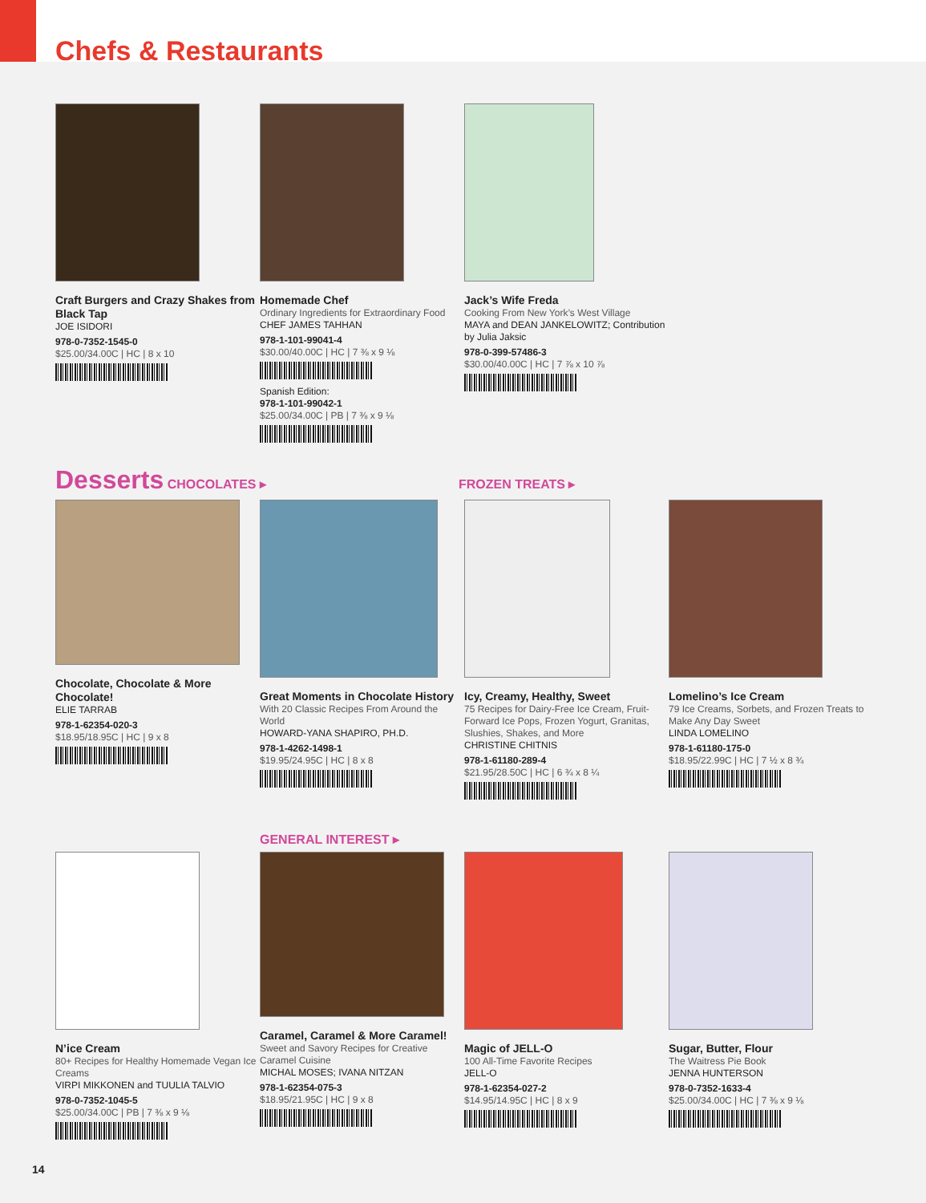Chefs & Restaurants
Craft Burgers and Crazy Shakes from Black Tap
JOE ISIDORI
978-0-7352-1545-0
$25.00/34.00C | HC | 8 x 10
Homemade Chef
Ordinary Ingredients for Extraordinary Food
CHEF JAMES TAHHAN
978-1-101-99041-4
$30.00/40.00C | HC | 7 ⅜ x 9 ⅛
Spanish Edition:
978-1-101-99042-1
$25.00/34.00C | PB | 7 ⅜ x 9 ⅛
Jack’s Wife Freda
Cooking From New York’s West Village
MAYA and DEAN JANKELOWITZ; Contribution by Julia Jaksic
978-0-399-57486-3
$30.00/40.00C | HC | 7 ⅞ x 10 ⅞
Desserts CHOCOLATES ▸ FROZEN TREATS ▸
Chocolate, Chocolate & More Chocolate!
ELIE TARRAB
978-1-62354-020-3
$18.95/18.95C | HC | 9 x 8
Great Moments in Chocolate History
With 20 Classic Recipes From Around the World
HOWARD-YANA SHAPIRO, PH.D.
978-1-4262-1498-1
$19.95/24.95C | HC | 8 x 8
Icy, Creamy, Healthy, Sweet
75 Recipes for Dairy-Free Ice Cream, Fruit-Forward Ice Pops, Frozen Yogurt, Granitas, Slushies, Shakes, and More
CHRISTINE CHITNIS
978-1-61180-289-4
$21.95/28.50C | HC | 6 ¾ x 8 ¼
Lomelino’s Ice Cream
79 Ice Creams, Sorbets, and Frozen Treats to Make Any Day Sweet
LINDA LOMELINO
978-1-61180-175-0
$18.95/22.99C | HC | 7 ½ x 8 ¾
GENERAL INTEREST ▸
N’ice Cream
80+ Recipes for Healthy Homemade Vegan Ice Creams
VIRPI MIKKONEN and TUULIA TALVIO
978-0-7352-1045-5
$25.00/34.00C | PB | 7 ⅜ x 9 ⅛
Caramel, Caramel & More Caramel!
Sweet and Savory Recipes for Creative Caramel Cuisine
MICHAL MOSES; IVANA NITZAN
978-1-62354-075-3
$18.95/21.95C | HC | 9 x 8
Magic of JELL-O
100 All-Time Favorite Recipes
JELL-O
978-1-62354-027-2
$14.95/14.95C | HC | 8 x 9
Sugar, Butter, Flour
The Waitress Pie Book
JENNA HUNTERSON
978-0-7352-1633-4
$25.00/34.00C | HC | 7 ⅜ x 9 ⅛
14